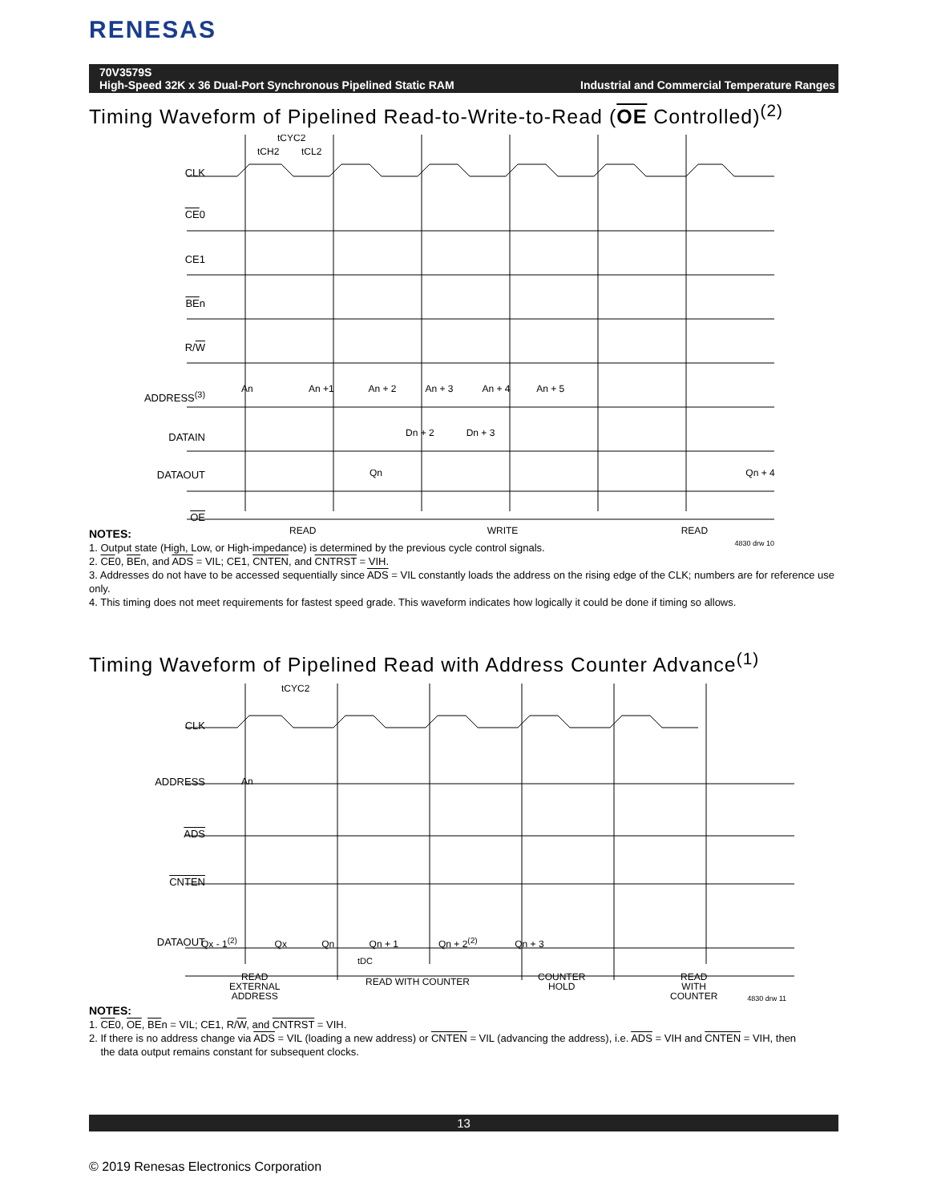RENESAS
70V3579S
High-Speed 32K x 36 Dual-Port Synchronous Pipelined Static RAM Industrial and Commercial Temperature Ranges
Timing Waveform of Pipelined Read-to-Write-to-Read (OE Controlled)<sup>(2)</sup>
tCYC2
tCH2
tCL2
CLK
CE0
CE1
BEn
R/W
ADDRESS<sup>(3)</sup>
DATAIN
DATAOUT
OE
An An +1 An + 2 An + 3 An + 4 An + 5
Dn + 2 Dn + 3
Qn Qn + 4
READ WRITE READ
4830 drw 10
NOTES:
1. Output state (High, Low, or High-impedance) is determined by the previous cycle control signals.
2. CE0, BEn, and ADS = VIL; CE1, CNTEN, and CNTRST = VIH.
3. Addresses do not have to be accessed sequentially since ADS = VIL constantly loads the address on the rising edge of the CLK; numbers are for reference use only.
4. This timing does not meet requirements for fastest speed grade. This waveform indicates how logically it could be done if timing so allows.
Timing Waveform of Pipelined Read with Address Counter Advance<sup>(1)</sup>
tCYC2
CLK
ADDRESS
ADS
CNTEN
DATAOUT
An
Qx - 1<sup>(2)</sup> Qx Qn Qn + 1 Qn + 2<sup>(2)</sup> Qn + 3
tDC
READ
EXTERNAL
ADDRESS
READ WITH COUNTER
COUNTER
HOLD
READ
WITH
COUNTER
4830 drw 11
NOTES:
1. CE0, OE, BEn = VIL; CE1, R/W, and CNTRST = VIH.
2. If there is no address change via ADS = VIL (loading a new address) or CNTEN = VIL (advancing the address), i.e. ADS = VIH and CNTEN = VIH, then
the data output remains constant for subsequent clocks.
13
© 2019 Renesas Electronics Corporation